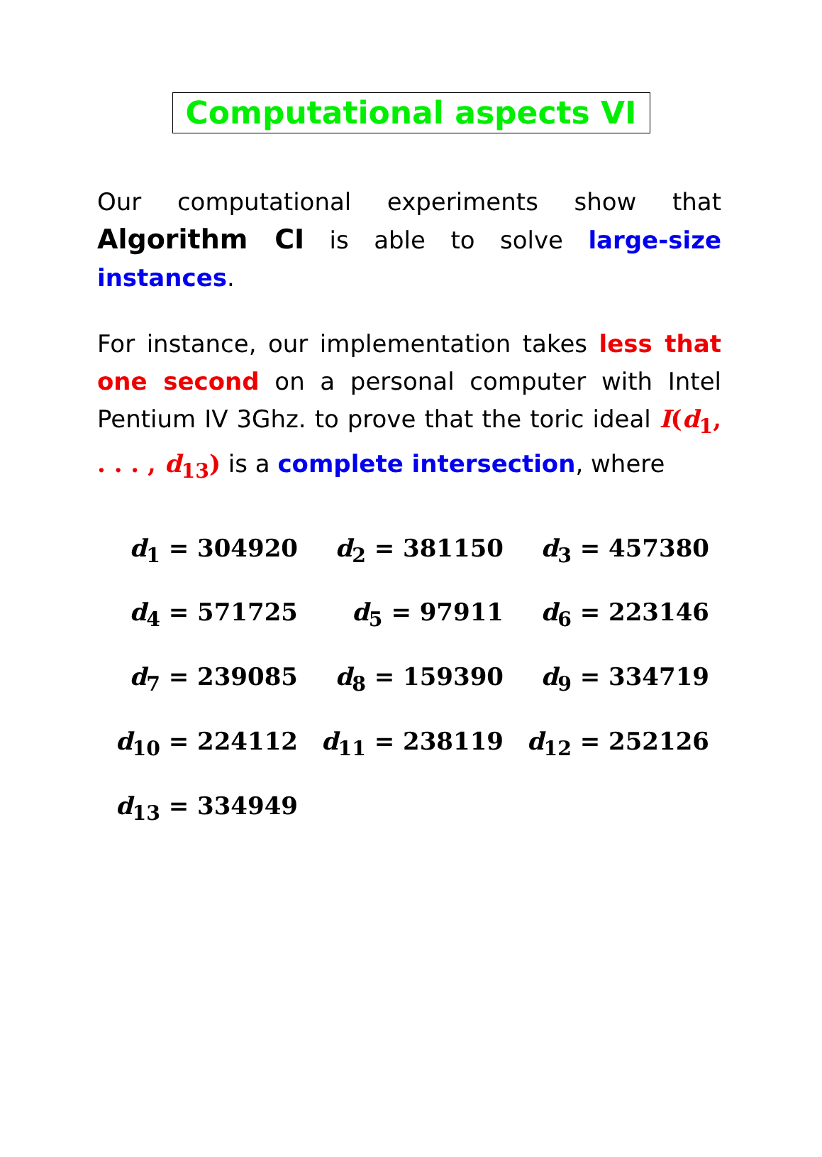Computational aspects VI
Our computational experiments show that Algorithm CI is able to solve large-size instances.
For instance, our implementation takes less that one second on a personal computer with Intel Pentium IV 3Ghz. to prove that the toric ideal I(d<sub>1</sub>, . . . , d<sub>13</sub>) is a complete intersection, where
| d<sub>1</sub> = 304920 | d<sub>2</sub> = 381150 | d<sub>3</sub> = 457380 |
| d<sub>4</sub> = 571725 | d<sub>5</sub> = 97911 | d<sub>6</sub> = 223146 |
| d<sub>7</sub> = 239085 | d<sub>8</sub> = 159390 | d<sub>9</sub> = 334719 |
| d<sub>10</sub> = 224112 | d<sub>11</sub> = 238119 | d<sub>12</sub> = 252126 |
| d<sub>13</sub> = 334949 | | |